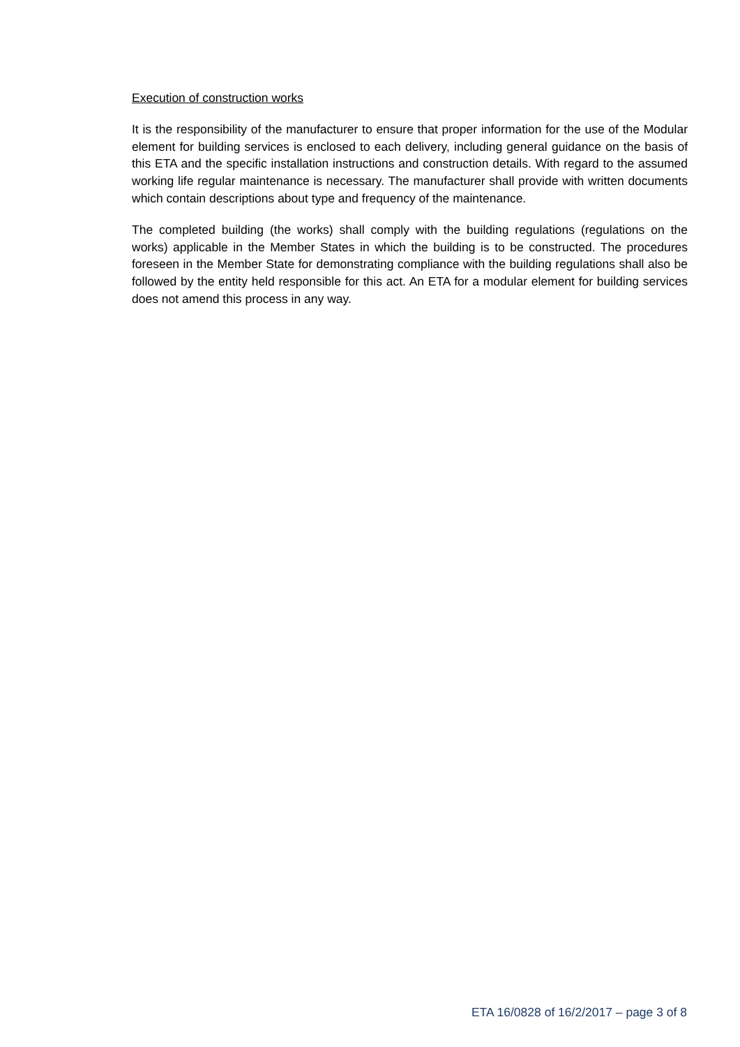Execution of construction works
It is the responsibility of the manufacturer to ensure that proper information for the use of the Modular element for building services is enclosed to each delivery, including general guidance on the basis of this ETA and the specific installation instructions and construction details. With regard to the assumed working life regular maintenance is necessary. The manufacturer shall provide with written documents which contain descriptions about type and frequency of the maintenance.
The completed building (the works) shall comply with the building regulations (regulations on the works) applicable in the Member States in which the building is to be constructed. The procedures foreseen in the Member State for demonstrating compliance with the building regulations shall also be followed by the entity held responsible for this act. An ETA for a modular element for building services does not amend this process in any way.
ETA 16/0828 of 16/2/2017 – page 3 of 8